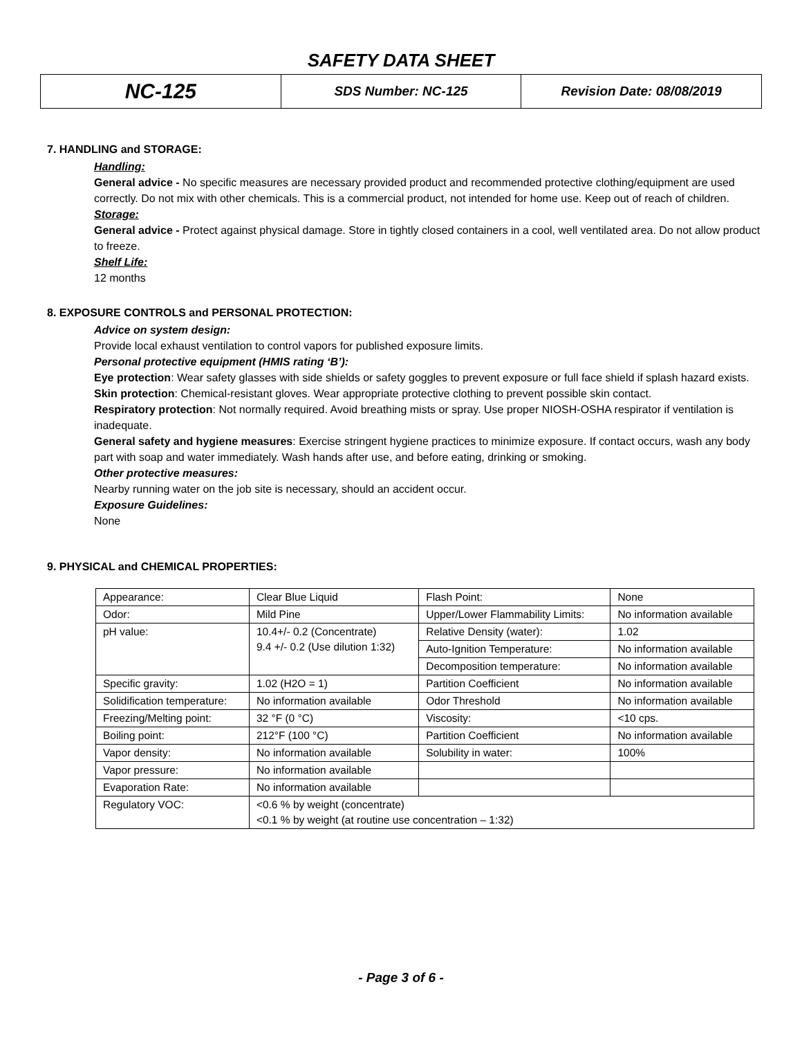SAFETY DATA SHEET
| NC-125 | SDS Number: NC-125 | Revision Date: 08/08/2019 |
7. HANDLING and STORAGE:
Handling:
General advice - No specific measures are necessary provided product and recommended protective clothing/equipment are used correctly. Do not mix with other chemicals. This is a commercial product, not intended for home use. Keep out of reach of children.
Storage:
General advice - Protect against physical damage. Store in tightly closed containers in a cool, well ventilated area. Do not allow product to freeze.
Shelf Life:
12 months
8. EXPOSURE CONTROLS and PERSONAL PROTECTION:
Advice on system design:
Provide local exhaust ventilation to control vapors for published exposure limits.
Personal protective equipment (HMIS rating ‘B’):
Eye protection: Wear safety glasses with side shields or safety goggles to prevent exposure or full face shield if splash hazard exists.
Skin protection: Chemical-resistant gloves. Wear appropriate protective clothing to prevent possible skin contact.
Respiratory protection: Not normally required. Avoid breathing mists or spray. Use proper NIOSH-OSHA respirator if ventilation is inadequate.
General safety and hygiene measures: Exercise stringent hygiene practices to minimize exposure. If contact occurs, wash any body part with soap and water immediately. Wash hands after use, and before eating, drinking or smoking.
Other protective measures:
Nearby running water on the job site is necessary, should an accident occur.
Exposure Guidelines:
None
9. PHYSICAL and CHEMICAL PROPERTIES:
| Appearance: | Clear Blue Liquid | Flash Point: | None |
| Odor: | Mild Pine | Upper/Lower Flammability Limits: | No information available |
| pH value: | 10.4+/- 0.2 (Concentrate) 9.4 +/- 0.2 (Use dilution 1:32) | Relative Density (water): | 1.02 |
| | | Auto-Ignition Temperature: | No information available |
| | | Decomposition temperature: | No information available |
| Specific gravity: | 1.02 (H2O = 1) | Partition Coefficient | No information available |
| Solidification temperature: | No information available | Odor Threshold | No information available |
| Freezing/Melting point: | 32 °F (0 °C) | Viscosity: | <10 cps. |
| Boiling point: | 212°F (100 °C) | Partition Coefficient | No information available |
| Vapor density: | No information available | Solubility in water: | 100% |
| Vapor pressure: | No information available | | |
| Evaporation Rate: | No information available | | |
| Regulatory VOC: | <0.6 % by weight (concentrate) <0.1 % by weight (at routine use concentration – 1:32) | | |
- Page 3 of 6 -